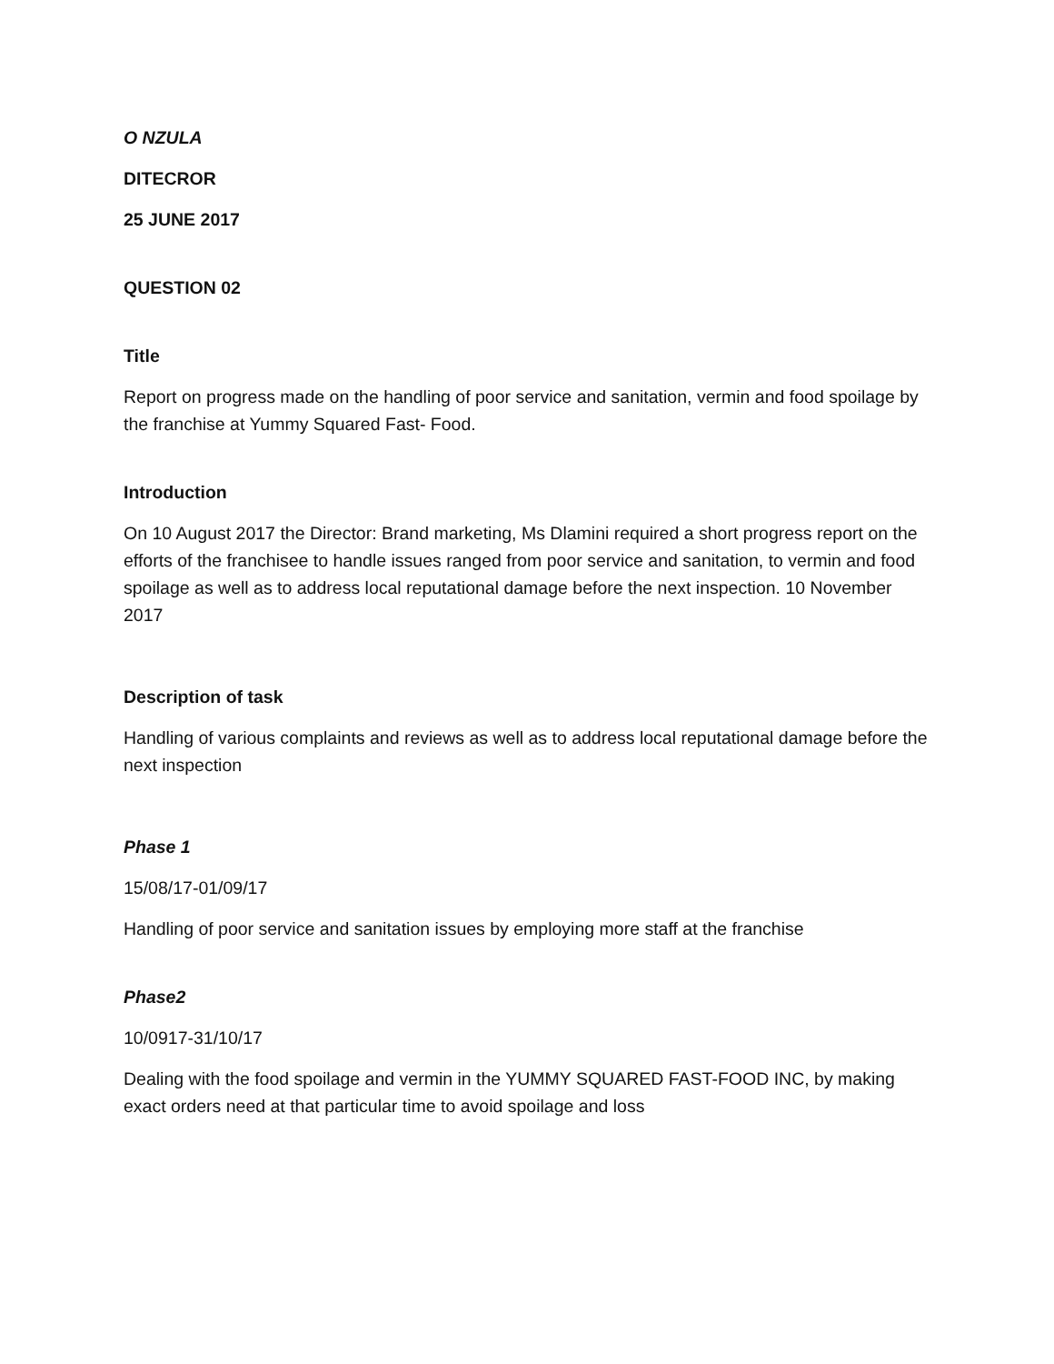O NZULA
DITECROR
25 JUNE 2017
QUESTION 02
Title
Report on progress made on the handling of poor service and sanitation, vermin and food spoilage by the franchise at Yummy Squared Fast- Food.
Introduction
On 10 August 2017 the Director: Brand marketing, Ms Dlamini required a short progress report on the efforts of the franchisee to handle issues ranged from poor service and sanitation, to vermin and food spoilage as well as to address local reputational damage before the next inspection. 10 November 2017
Description of task
Handling of various complaints and reviews as well as to address local reputational damage before the next inspection
Phase 1
15/08/17-01/09/17
Handling of poor service and sanitation issues by employing more staff at the franchise
Phase2
10/0917-31/10/17
Dealing with the food spoilage and vermin in the YUMMY SQUARED FAST-FOOD INC, by making exact orders need at that particular time to avoid spoilage and loss